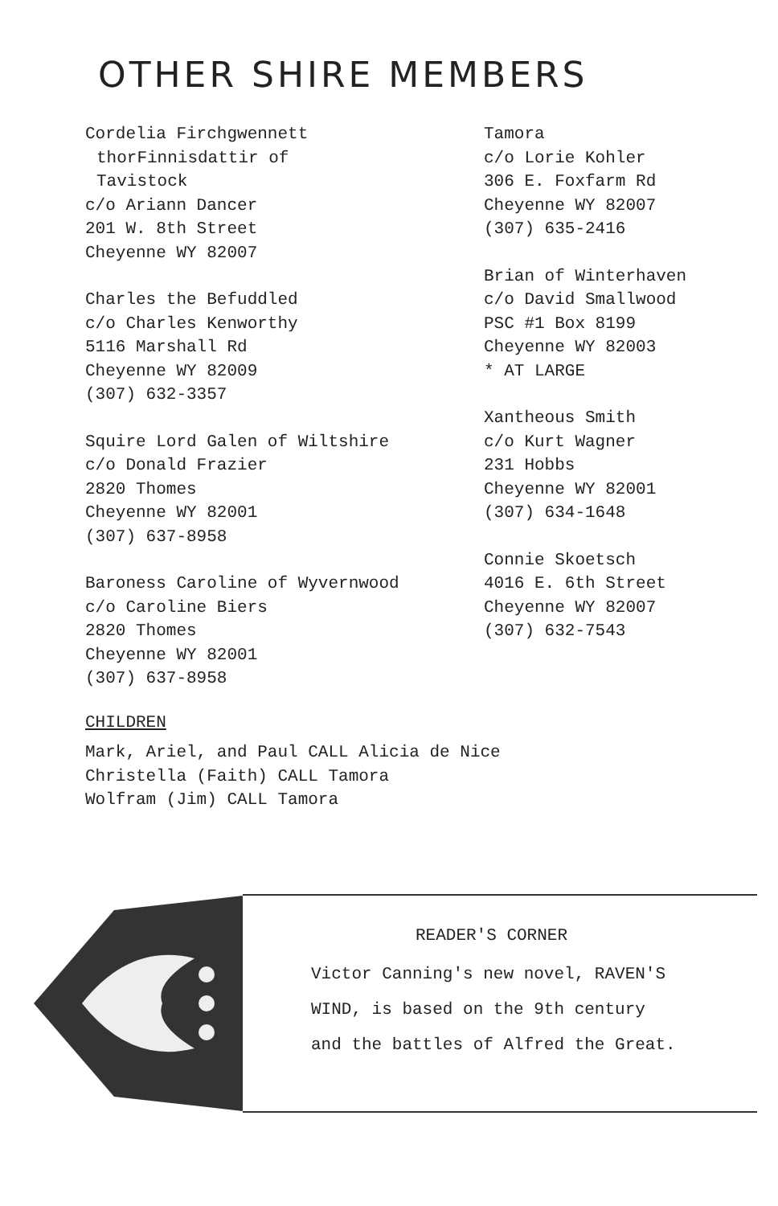OTHER SHIRE MEMBERS
Cordelia Firchgwennett
thorFinnisdattir of
Tavistock
c/o Ariann Dancer
201 W. 8th Street
Cheyenne WY 82007
Charles the Befuddled
c/o Charles Kenworthy
5116 Marshall Rd
Cheyenne WY 82009
(307) 632-3357
Squire Lord Galen of Wiltshire
c/o Donald Frazier
2820 Thomes
Cheyenne WY 82001
(307) 637-8958
Baroness Caroline of Wyvernwood
c/o Caroline Biers
2820 Thomes
Cheyenne WY 82001
(307) 637-8958
Tamora
c/o Lorie Kohler
306 E. Foxfarm Rd
Cheyenne WY 82007
(307) 635-2416
Brian of Winterhaven
c/o David Smallwood
PSC #1 Box 8199
Cheyenne WY 82003
* AT LARGE
Xantheous Smith
c/o Kurt Wagner
231 Hobbs
Cheyenne WY 82001
(307) 634-1648
Connie Skoetsch
4016 E. 6th Street
Cheyenne WY 82007
(307) 632-7543
CHILDREN
Mark, Ariel, and Paul CALL Alicia de Nice
Christella (Faith) CALL Tamora
Wolfram (Jim) CALL Tamora
READER'S CORNER
Victor Canning's new novel, RAVEN'S
WIND, is based on the 9th century
and the battles of Alfred the Great.